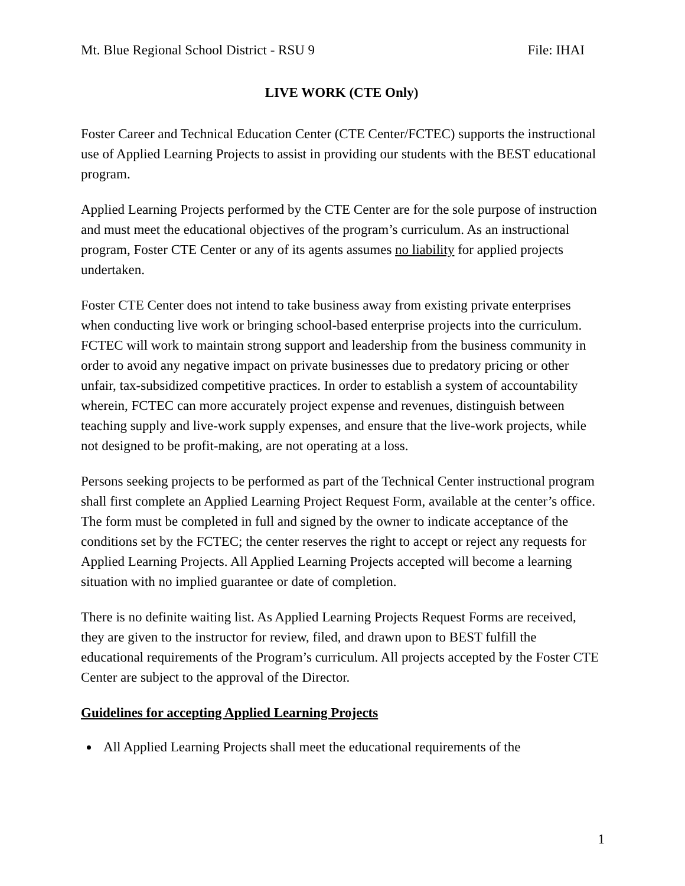Mt. Blue Regional School District - RSU 9 File: IHAI
LIVE WORK (CTE Only)
Foster Career and Technical Education Center (CTE Center/FCTEC) supports the instructional use of Applied Learning Projects to assist in providing our students with the BEST educational program.
Applied Learning Projects performed by the CTE Center are for the sole purpose of instruction and must meet the educational objectives of the program’s curriculum. As an instructional program, Foster CTE Center or any of its agents assumes no liability for applied projects undertaken.
Foster CTE Center does not intend to take business away from existing private enterprises when conducting live work or bringing school-based enterprise projects into the curriculum. FCTEC will work to maintain strong support and leadership from the business community in order to avoid any negative impact on private businesses due to predatory pricing or other unfair, tax-subsidized competitive practices. In order to establish a system of accountability wherein, FCTEC can more accurately project expense and revenues, distinguish between teaching supply and live-work supply expenses, and ensure that the live-work projects, while not designed to be profit-making, are not operating at a loss.
Persons seeking projects to be performed as part of the Technical Center instructional program shall first complete an Applied Learning Project Request Form, available at the center’s office. The form must be completed in full and signed by the owner to indicate acceptance of the conditions set by the FCTEC; the center reserves the right to accept or reject any requests for Applied Learning Projects. All Applied Learning Projects accepted will become a learning situation with no implied guarantee or date of completion.
There is no definite waiting list. As Applied Learning Projects Request Forms are received, they are given to the instructor for review, filed, and drawn upon to BEST fulfill the educational requirements of the Program’s curriculum. All projects accepted by the Foster CTE Center are subject to the approval of the Director.
Guidelines for accepting Applied Learning Projects
All Applied Learning Projects shall meet the educational requirements of the
1